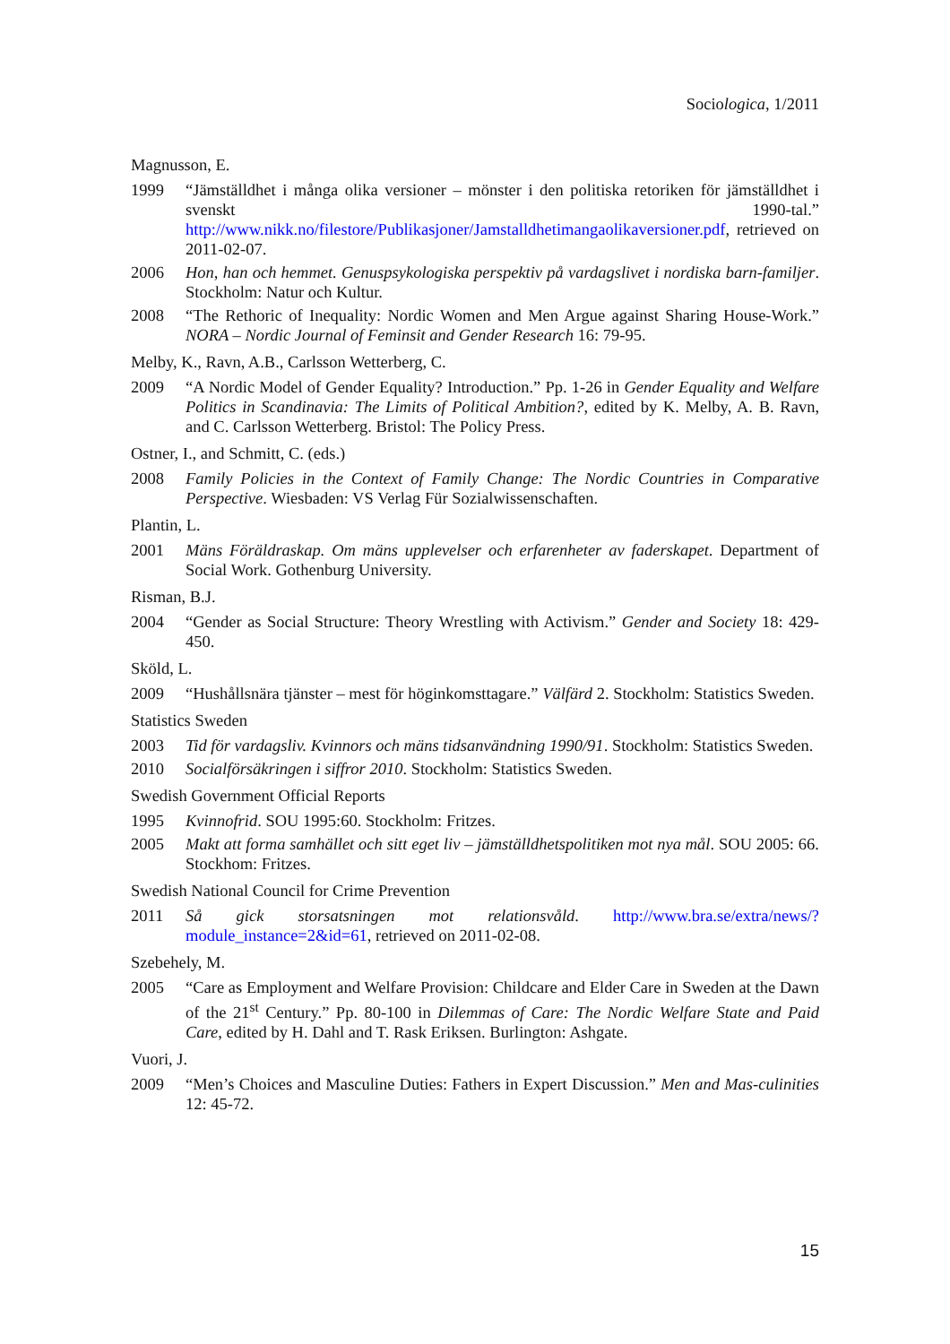Sociologica, 1/2011
Magnusson, E.
1999 “Jämställdhet i många olika versioner – mönster i den politiska retoriken för jämställdhet i svenskt 1990-tal.” http://www.nikk.no/filestore/Publikasjoner/Jamstalldhetimangaolikaversioner.pdf, retrieved on 2011-02-07.
2006 Hon, han och hemmet. Genuspsykologiska perspektiv på vardagslivet i nordiska barn-familjer. Stockholm: Natur och Kultur.
2008 “The Rethoric of Inequality: Nordic Women and Men Argue against Sharing House-Work.” NORA – Nordic Journal of Feminsit and Gender Research 16: 79-95.
Melby, K., Ravn, A.B., Carlsson Wetterberg, C.
2009 “A Nordic Model of Gender Equality? Introduction.” Pp. 1-26 in Gender Equality and Welfare Politics in Scandinavia: The Limits of Political Ambition?, edited by K. Melby, A. B. Ravn, and C. Carlsson Wetterberg. Bristol: The Policy Press.
Ostner, I., and Schmitt, C. (eds.)
2008 Family Policies in the Context of Family Change: The Nordic Countries in Comparative Perspective. Wiesbaden: VS Verlag Für Sozialwissenschaften.
Plantin, L.
2001 Mäns Föräldraskap. Om mäns upplevelser och erfarenheter av faderskapet. Department of Social Work. Gothenburg University.
Risman, B.J.
2004 “Gender as Social Structure: Theory Wrestling with Activism.” Gender and Society 18: 429-450.
Sköld, L.
2009 “Hushållsnära tjänster – mest för höginkomsttagare.” Välfärd 2. Stockholm: Statistics Sweden.
Statistics Sweden
2003 Tid för vardagsliv. Kvinnors och mäns tidsanvändning 1990/91. Stockholm: Statistics Sweden.
2010 Socialförsäkringen i siffror 2010. Stockholm: Statistics Sweden.
Swedish Government Official Reports
1995 Kvinnofrid. SOU 1995:60. Stockholm: Fritzes.
2005 Makt att forma samhället och sitt eget liv – jämställdhetspolitiken mot nya mål. SOU 2005: 66. Stockhom: Fritzes.
Swedish National Council for Crime Prevention
2011 Så gick storsatsningen mot relationsvåld. http://www.bra.se/extra/news/?module_instance=2&id=61, retrieved on 2011-02-08.
Szebehely, M.
2005 “Care as Employment and Welfare Provision: Childcare and Elder Care in Sweden at the Dawn of the 21<sup>st</sup> Century.” Pp. 80-100 in Dilemmas of Care: The Nordic Welfare State and Paid Care, edited by H. Dahl and T. Rask Eriksen. Burlington: Ashgate.
Vuori, J.
2009 “Men’s Choices and Masculine Duties: Fathers in Expert Discussion.” Men and Mas-culinities 12: 45-72.
15